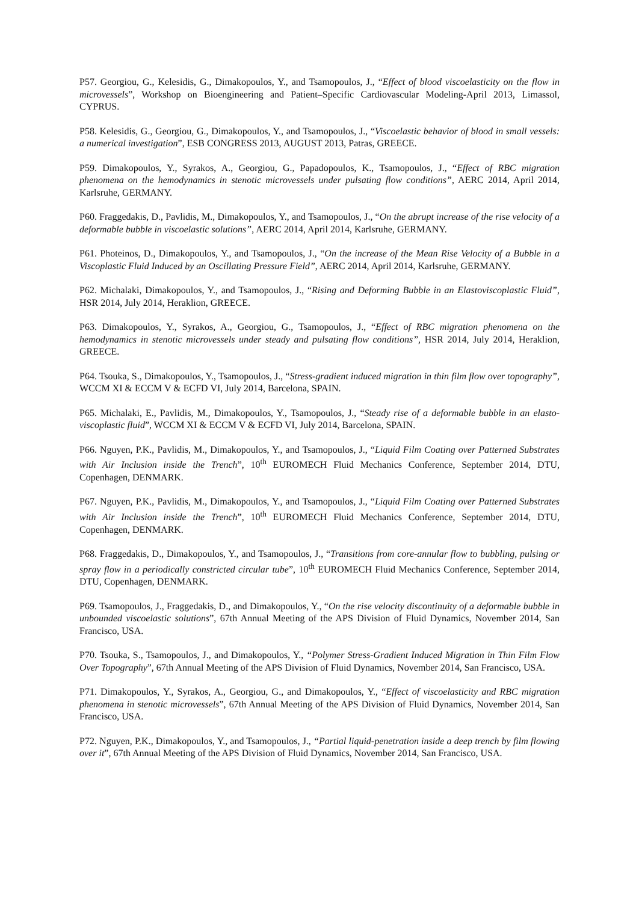P57. Georgiou, G., Kelesidis, G., Dimakopoulos, Y., and Tsamopoulos, J., “Effect of blood viscoelasticity on the flow in microvessels”, Workshop on Bioengineering and Patient–Specific Cardiovascular Modeling-April 2013, Limassol, CYPRUS.
P58. Kelesidis, G., Georgiou, G., Dimakopoulos, Y., and Tsamopoulos, J., “Viscoelastic behavior of blood in small vessels: a numerical investigation”, ESB CONGRESS 2013, AUGUST 2013, Patras, GREECE.
P59. Dimakopoulos, Y., Syrakos, A., Georgiou, G., Papadopoulos, K., Tsamopoulos, J., “Effect of RBC migration phenomena on the hemodynamics in stenotic microvessels under pulsating flow conditions”, AERC 2014, April 2014, Karlsruhe, GERMANY.
P60. Fraggedakis, D., Pavlidis, M., Dimakopoulos, Y., and Tsamopoulos, J., “On the abrupt increase of the rise velocity of a deformable bubble in viscoelastic solutions”, AERC 2014, April 2014, Karlsruhe, GERMANY.
P61. Photeinos, D., Dimakopoulos, Y., and Tsamopoulos, J., “On the increase of the Mean Rise Velocity of a Bubble in a Viscoplastic Fluid Induced by an Oscillating Pressure Field”, AERC 2014, April 2014, Karlsruhe, GERMANY.
P62. Michalaki, Dimakopoulos, Y., and Tsamopoulos, J., “Rising and Deforming Bubble in an Elastoviscoplastic Fluid”, HSR 2014, July 2014, Heraklion, GREECE.
P63. Dimakopoulos, Y., Syrakos, A., Georgiou, G., Tsamopoulos, J., “Effect of RBC migration phenomena on the hemodynamics in stenotic microvessels under steady and pulsating flow conditions”, HSR 2014, July 2014, Heraklion, GREECE.
P64. Tsouka, S., Dimakopoulos, Y., Tsamopoulos, J., “Stress-gradient induced migration in thin film flow over topography”, WCCM XI & ECCM V & ECFD VI, July 2014, Barcelona, SPAIN.
P65. Michalaki, E., Pavlidis, M., Dimakopoulos, Y., Tsamopoulos, J., “Steady rise of a deformable bubble in an elasto-viscoplastic fluid”, WCCM XI & ECCM V & ECFD VI, July 2014, Barcelona, SPAIN.
P66. Nguyen, P.K., Pavlidis, M., Dimakopoulos, Y., and Tsamopoulos, J., “Liquid Film Coating over Patterned Substrates with Air Inclusion inside the Trench”, 10<sup>th</sup> EUROMECH Fluid Mechanics Conference, September 2014, DTU, Copenhagen, DENMARK.
P67. Nguyen, P.K., Pavlidis, M., Dimakopoulos, Y., and Tsamopoulos, J., “Liquid Film Coating over Patterned Substrates with Air Inclusion inside the Trench”, 10<sup>th</sup> EUROMECH Fluid Mechanics Conference, September 2014, DTU, Copenhagen, DENMARK.
P68. Fraggedakis, D., Dimakopoulos, Y., and Tsamopoulos, J., “Transitions from core-annular flow to bubbling, pulsing or spray flow in a periodically constricted circular tube”, 10<sup>th</sup> EUROMECH Fluid Mechanics Conference, September 2014, DTU, Copenhagen, DENMARK.
P69. Tsamopoulos, J., Fraggedakis, D., and Dimakopoulos, Y., “On the rise velocity discontinuity of a deformable bubble in unbounded viscoelastic solutions”, 67th Annual Meeting of the APS Division of Fluid Dynamics, November 2014, San Francisco, USA.
P70. Tsouka, S., Tsamopoulos, J., and Dimakopoulos, Y., “Polymer Stress-Gradient Induced Migration in Thin Film Flow Over Topography”, 67th Annual Meeting of the APS Division of Fluid Dynamics, November 2014, San Francisco, USA.
P71. Dimakopoulos, Y., Syrakos, A., Georgiou, G., and Dimakopoulos, Y., “Effect of viscoelasticity and RBC migration phenomena in stenotic microvessels”, 67th Annual Meeting of the APS Division of Fluid Dynamics, November 2014, San Francisco, USA.
P72. Nguyen, P.K., Dimakopoulos, Y., and Tsamopoulos, J., “Partial liquid-penetration inside a deep trench by film flowing over it”, 67th Annual Meeting of the APS Division of Fluid Dynamics, November 2014, San Francisco, USA.